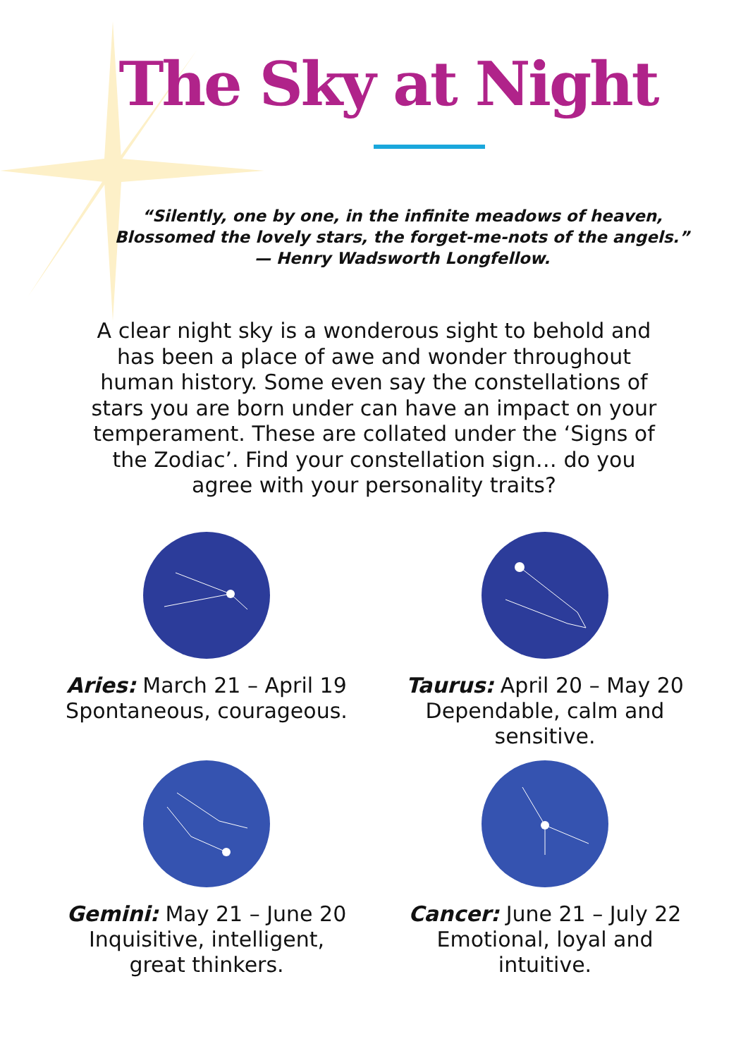The Sky at Night
“Silently, one by one, in the infinite meadows of heaven,
Blossomed the lovely stars, the forget-me-nots of the angels.”
— Henry Wadsworth Longfellow.
A clear night sky is a wonderous sight to behold and has been a place of awe and wonder throughout human history. Some even say the constellations of stars you are born under can have an impact on your temperament. These are collated under the ‘Signs of the Zodiac’. Find your constellation sign… do you agree with your personality traits?
Aries: March 21 – April 19
Spontaneous, courageous.
Taurus: April 20 – May 20
Dependable, calm and
sensitive.
Gemini: May 21 – June 20
Inquisitive, intelligent,
great thinkers.
Cancer: June 21 – July 22
Emotional, loyal and
intuitive.